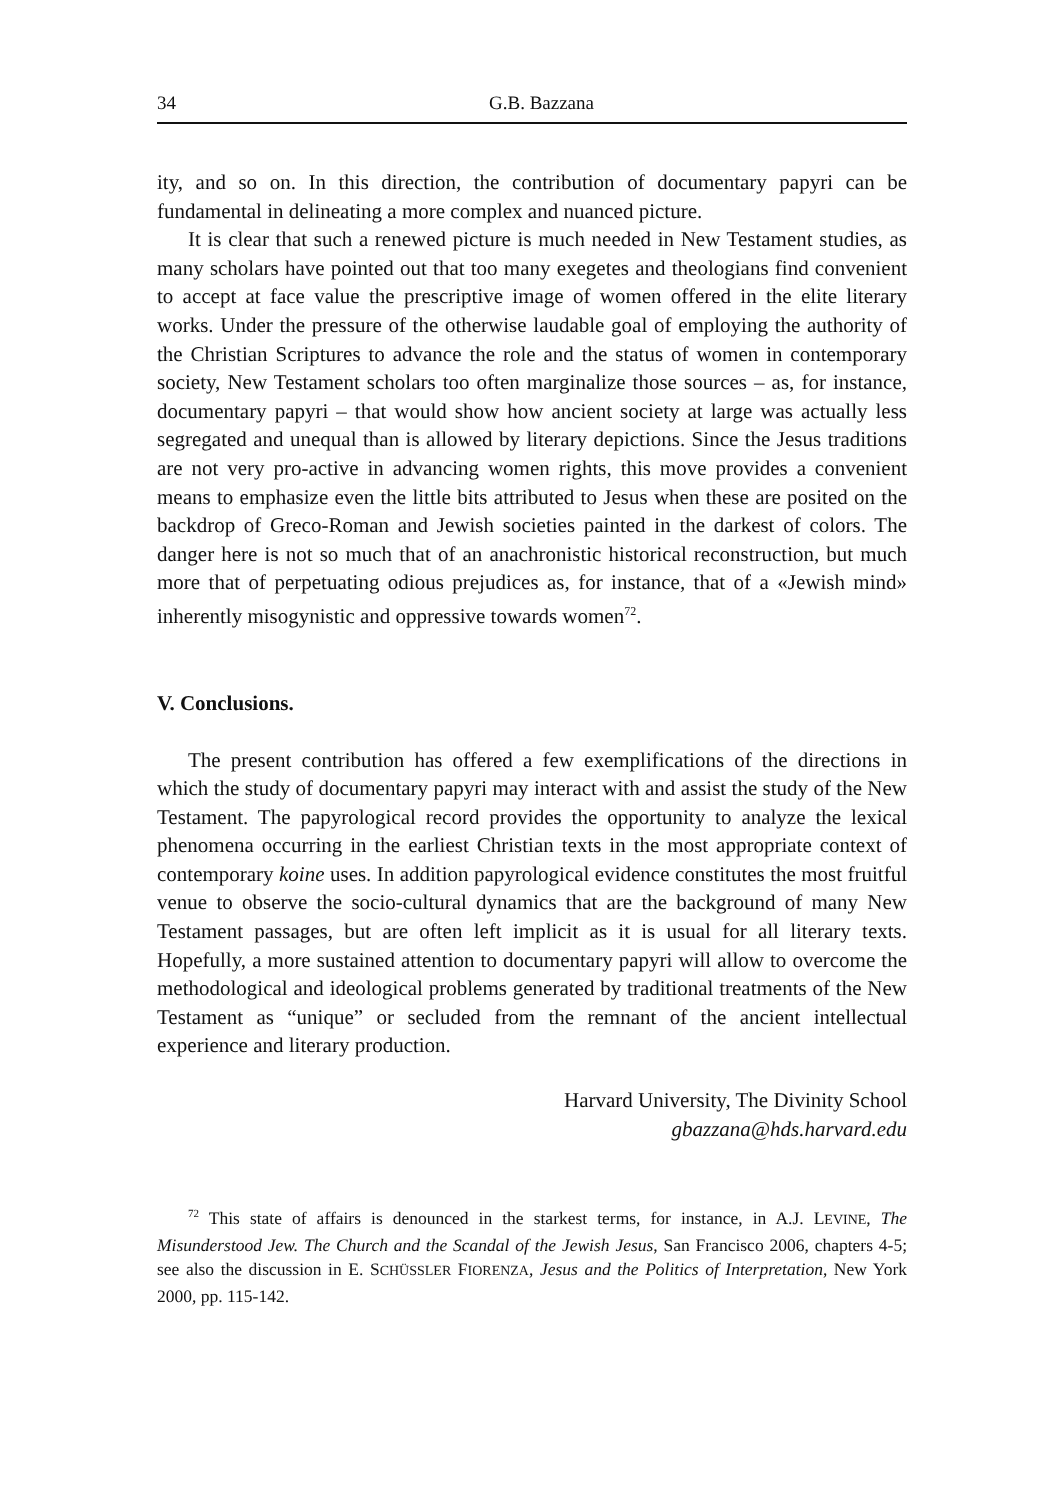34 G.B. Bazzana
ity, and so on. In this direction, the contribution of documentary papyri can be fundamental in delineating a more complex and nuanced picture.
It is clear that such a renewed picture is much needed in New Testament studies, as many scholars have pointed out that too many exegetes and theologians find convenient to accept at face value the prescriptive image of women offered in the elite literary works. Under the pressure of the otherwise laudable goal of employing the authority of the Christian Scriptures to advance the role and the status of women in contemporary society, New Testament scholars too often marginalize those sources – as, for instance, documentary papyri – that would show how ancient society at large was actually less segregated and unequal than is allowed by literary depictions. Since the Jesus traditions are not very pro-active in advancing women rights, this move provides a convenient means to emphasize even the little bits attributed to Jesus when these are posited on the backdrop of Greco-Roman and Jewish societies painted in the darkest of colors. The danger here is not so much that of an anachronistic historical reconstruction, but much more that of perpetuating odious prejudices as, for instance, that of a «Jewish mind» inherently misogynistic and oppressive towards women<sup>72</sup>.
V. Conclusions.
The present contribution has offered a few exemplifications of the directions in which the study of documentary papyri may interact with and assist the study of the New Testament. The papyrological record provides the opportunity to analyze the lexical phenomena occurring in the earliest Christian texts in the most appropriate context of contemporary koine uses. In addition papyrological evidence constitutes the most fruitful venue to observe the socio-cultural dynamics that are the background of many New Testament passages, but are often left implicit as it is usual for all literary texts. Hopefully, a more sustained attention to documentary papyri will allow to overcome the methodological and ideological problems generated by traditional treatments of the New Testament as “unique” or secluded from the remnant of the ancient intellectual experience and literary production.
Harvard University, The Divinity School
gbazzana@hds.harvard.edu
<sup>72</sup> This state of affairs is denounced in the starkest terms, for instance, in A.J. LEVINE, The Misunderstood Jew. The Church and the Scandal of the Jewish Jesus, San Francisco 2006, chapters 4-5; see also the discussion in E. SCHÜSSLER FIORENZA, Jesus and the Politics of Interpretation, New York 2000, pp. 115-142.